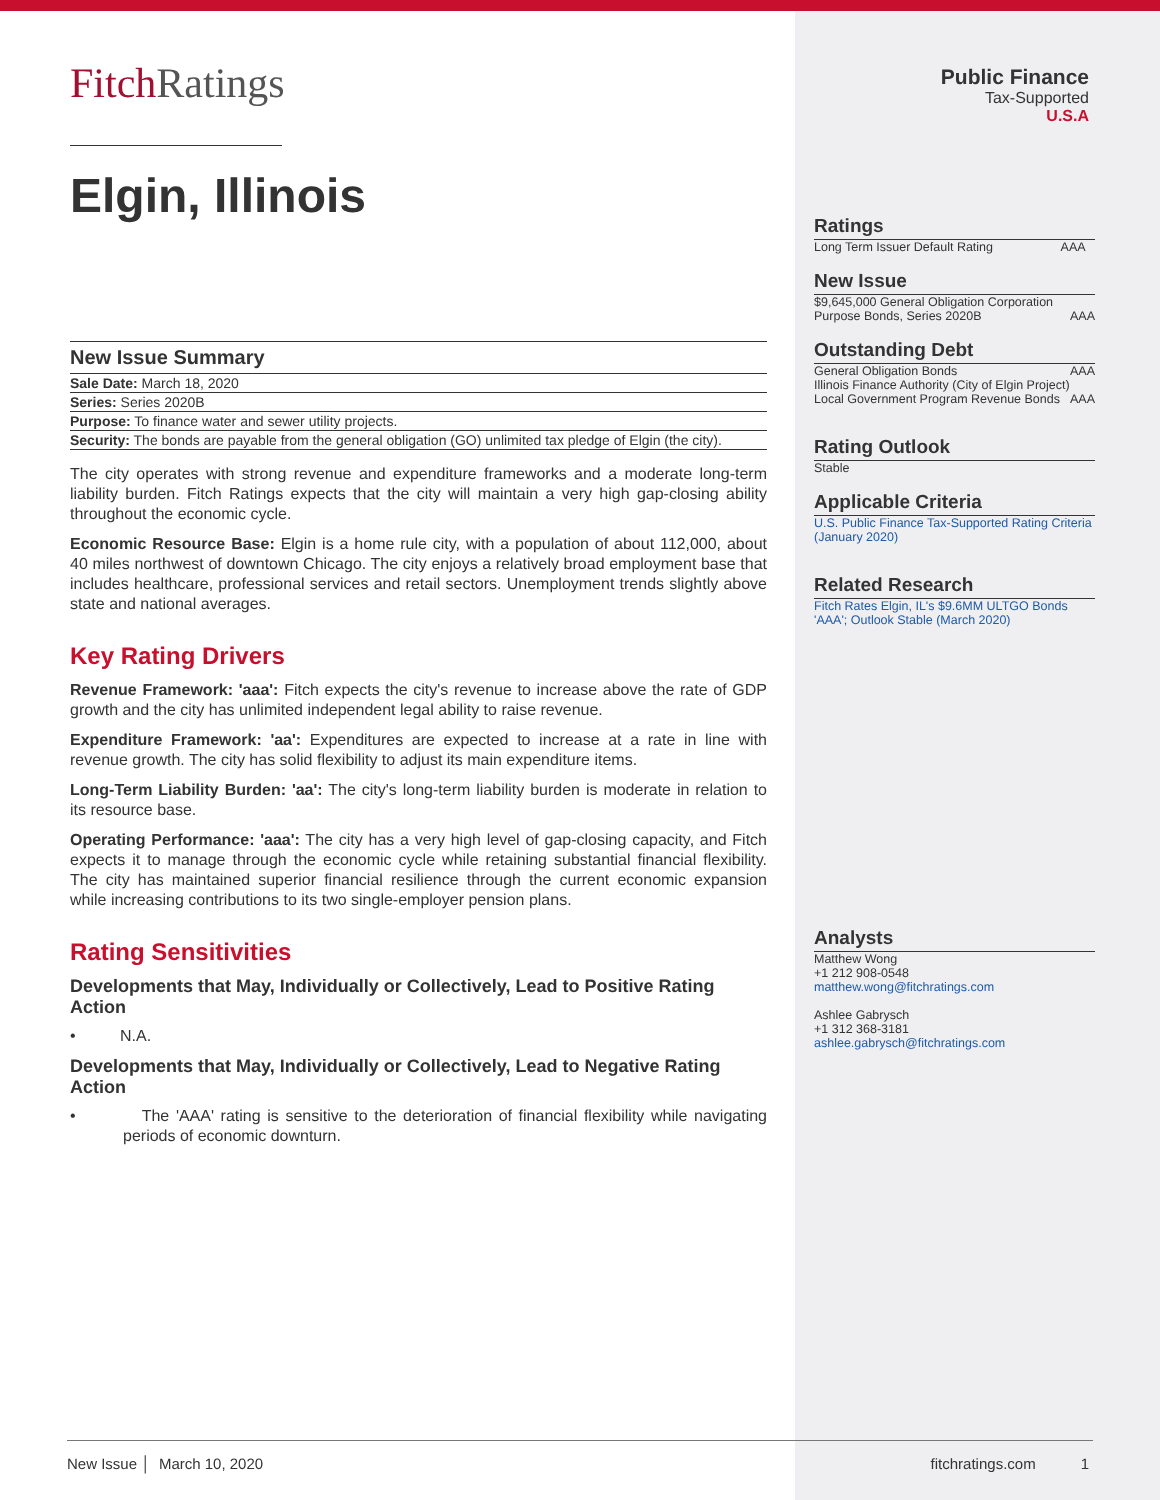FitchRatings
Elgin, Illinois
New Issue Summary
| Sale Date: March 18, 2020 |
| Series: Series 2020B |
| Purpose: To finance water and sewer utility projects. |
| Security: The bonds are payable from the general obligation (GO) unlimited tax pledge of Elgin (the city). |
The city operates with strong revenue and expenditure frameworks and a moderate long-term liability burden. Fitch Ratings expects that the city will maintain a very high gap-closing ability throughout the economic cycle.
Economic Resource Base: Elgin is a home rule city, with a population of about 112,000, about 40 miles northwest of downtown Chicago. The city enjoys a relatively broad employment base that includes healthcare, professional services and retail sectors. Unemployment trends slightly above state and national averages.
Key Rating Drivers
Revenue Framework: 'aaa': Fitch expects the city's revenue to increase above the rate of GDP growth and the city has unlimited independent legal ability to raise revenue.
Expenditure Framework: 'aa': Expenditures are expected to increase at a rate in line with revenue growth. The city has solid flexibility to adjust its main expenditure items.
Long-Term Liability Burden: 'aa': The city's long-term liability burden is moderate in relation to its resource base.
Operating Performance: 'aaa': The city has a very high level of gap-closing capacity, and Fitch expects it to manage through the economic cycle while retaining substantial financial flexibility. The city has maintained superior financial resilience through the current economic expansion while increasing contributions to its two single-employer pension plans.
Rating Sensitivities
Developments that May, Individually or Collectively, Lead to Positive Rating Action
• N.A.
Developments that May, Individually or Collectively, Lead to Negative Rating Action
• The 'AAA' rating is sensitive to the deterioration of financial flexibility while navigating periods of economic downturn.
Public Finance
Tax-Supported
U.S.A
Ratings
| Long Term Issuer Default Rating | AAA |
New Issue
| $9,645,000 General Obligation Corporation Purpose Bonds, Series 2020B | AAA |
Outstanding Debt
| General Obligation Bonds | AAA |
| Illinois Finance Authority (City of Elgin Project) Local Government Program Revenue Bonds | AAA |
Rating Outlook
Stable
Applicable Criteria
U.S. Public Finance Tax-Supported Rating Criteria (January 2020)
Related Research
Fitch Rates Elgin, IL's $9.6MM ULTGO Bonds 'AAA'; Outlook Stable (March 2020)
Analysts
Matthew Wong
+1 212 908-0548
matthew.wong@fitchratings.com
Ashlee Gabrysch
+1 312 368-3181
ashlee.gabrysch@fitchratings.com
New Issue │ March 10, 2020 fitchratings.com 1